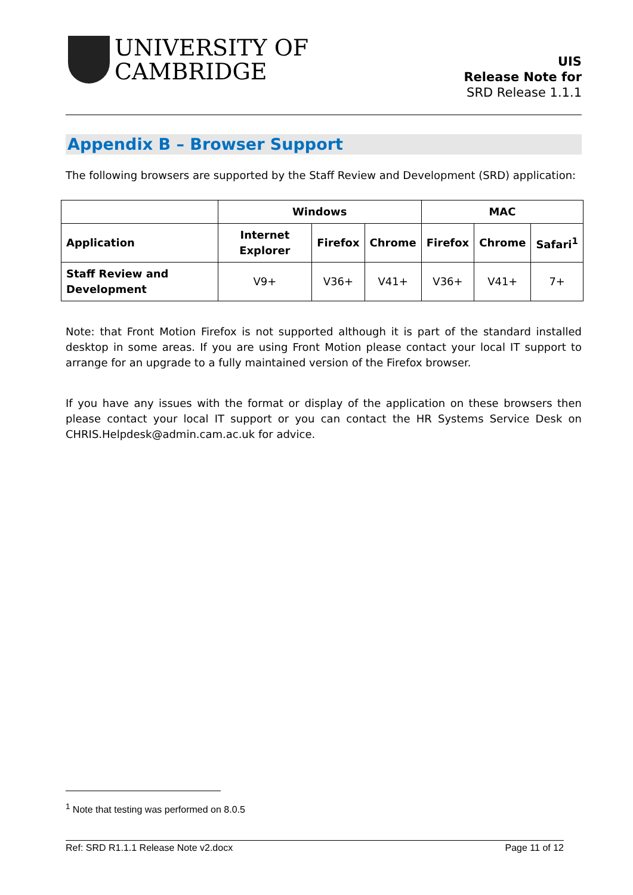UNIVERSITY OF
CAMBRIDGE
UIS
Release Note for
SRD Release 1.1.1
Appendix B – Browser Support
The following browsers are supported by the Staff Review and Development (SRD) application:
| | Windows | | | MAC | | |
| --- | --- | --- | --- | --- | --- | --- |
| Application | Internet Explorer | Firefox | Chrome | Firefox | Chrome | Safari<sup>1</sup> |
| Staff Review and Development | V9+ | V36+ | V41+ | V36+ | V41+ | 7+ |
Note: that Front Motion Firefox is not supported although it is part of the standard installed desktop in some areas. If you are using Front Motion please contact your local IT support to arrange for an upgrade to a fully maintained version of the Firefox browser.
If you have any issues with the format or display of the application on these browsers then please contact your local IT support or you can contact the HR Systems Service Desk on CHRIS.Helpdesk@admin.cam.ac.uk for advice.
<sup>1</sup> Note that testing was performed on 8.0.5
Ref: SRD R1.1.1 Release Note v2.docx Page 11 of 12